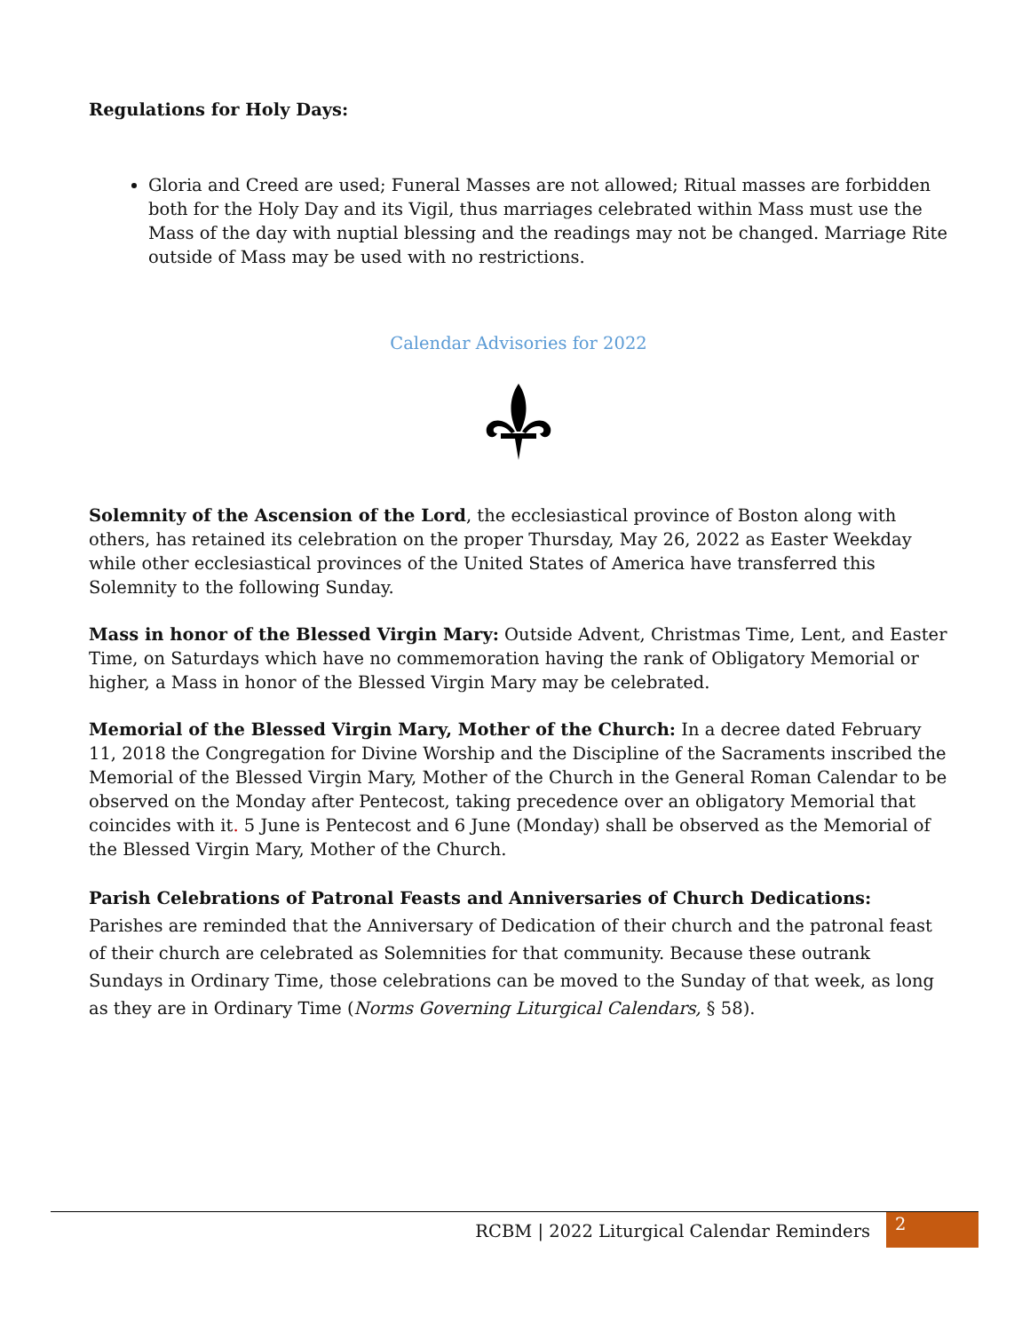Regulations for Holy Days:
Gloria and Creed are used; Funeral Masses are not allowed; Ritual masses are forbidden both for the Holy Day and its Vigil, thus marriages celebrated within Mass must use the Mass of the day with nuptial blessing and the readings may not be changed. Marriage Rite outside of Mass may be used with no restrictions.
Calendar Advisories for 2022
Solemnity of the Ascension of the Lord, the ecclesiastical province of Boston along with others, has retained its celebration on the proper Thursday, May 26, 2022 as Easter Weekday while other ecclesiastical provinces of the United States of America have transferred this Solemnity to the following Sunday.
Mass in honor of the Blessed Virgin Mary: Outside Advent, Christmas Time, Lent, and Easter Time, on Saturdays which have no commemoration having the rank of Obligatory Memorial or higher, a Mass in honor of the Blessed Virgin Mary may be celebrated.
Memorial of the Blessed Virgin Mary, Mother of the Church: In a decree dated February 11, 2018 the Congregation for Divine Worship and the Discipline of the Sacraments inscribed the Memorial of the Blessed Virgin Mary, Mother of the Church in the General Roman Calendar to be observed on the Monday after Pentecost, taking precedence over an obligatory Memorial that coincides with it. 5 June is Pentecost and 6 June (Monday) shall be observed as the Memorial of the Blessed Virgin Mary, Mother of the Church.
Parish Celebrations of Patronal Feasts and Anniversaries of Church Dedications: Parishes are reminded that the Anniversary of Dedication of their church and the patronal feast of their church are celebrated as Solemnities for that community. Because these outrank Sundays in Ordinary Time, those celebrations can be moved to the Sunday of that week, as long as they are in Ordinary Time (Norms Governing Liturgical Calendars, § 58).
RCBM | 2022 Liturgical Calendar Reminders
2